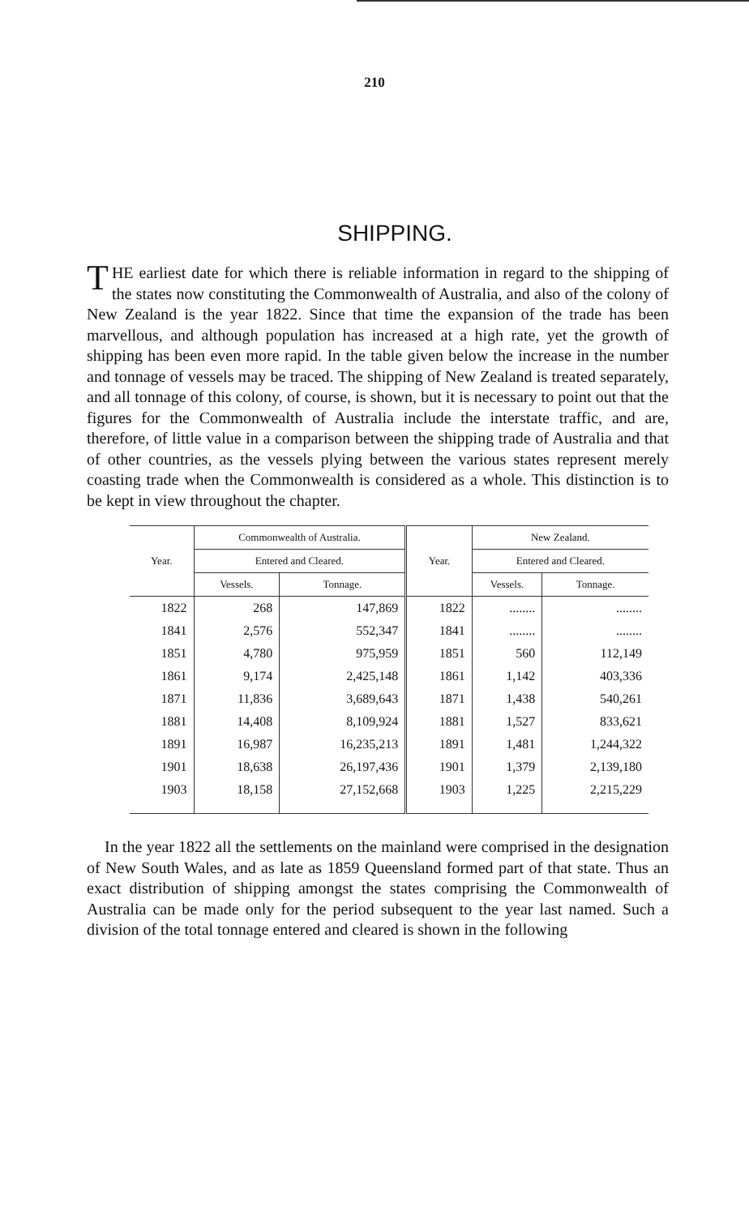210
SHIPPING.
THE earliest date for which there is reliable information in regard to the shipping of the states now constituting the Commonwealth of Australia, and also of the colony of New Zealand is the year 1822. Since that time the expansion of the trade has been marvellous, and although population has increased at a high rate, yet the growth of shipping has been even more rapid. In the table given below the increase in the number and tonnage of vessels may be traced. The shipping of New Zealand is treated separately, and all tonnage of this colony, of course, is shown, but it is necessary to point out that the figures for the Commonwealth of Australia include the interstate traffic, and are, therefore, of little value in a comparison between the shipping trade of Australia and that of other countries, as the vessels plying between the various states represent merely coasting trade when the Commonwealth is considered as a whole. This distinction is to be kept in view throughout the chapter.
| Year. | Commonwealth of Australia. | | Year. | New Zealand. | |
| --- | --- | --- | --- | --- | --- |
| | Entered and Cleared. | | | Entered and Cleared. | |
| | Vessels. | Tonnage. | | Vessels. | Tonnage. |
| 1822 | 268 | 147,869 | 1822 | ........ | ........ |
| 1841 | 2,576 | 552,347 | 1841 | ........ | ........ |
| 1851 | 4,780 | 975,959 | 1851 | 560 | 112,149 |
| 1861 | 9,174 | 2,425,148 | 1861 | 1,142 | 403,336 |
| 1871 | 11,836 | 3,689,643 | 1871 | 1,438 | 540,261 |
| 1881 | 14,408 | 8,109,924 | 1881 | 1,527 | 833,621 |
| 1891 | 16,987 | 16,235,213 | 1891 | 1,481 | 1,244,322 |
| 1901 | 18,638 | 26,197,436 | 1901 | 1,379 | 2,139,180 |
| 1903 | 18,158 | 27,152,668 | 1903 | 1,225 | 2,215,229 |
In the year 1822 all the settlements on the mainland were comprised in the designation of New South Wales, and as late as 1859 Queensland formed part of that state. Thus an exact distribution of shipping amongst the states comprising the Commonwealth of Australia can be made only for the period subsequent to the year last named. Such a division of the total tonnage entered and cleared is shown in the following